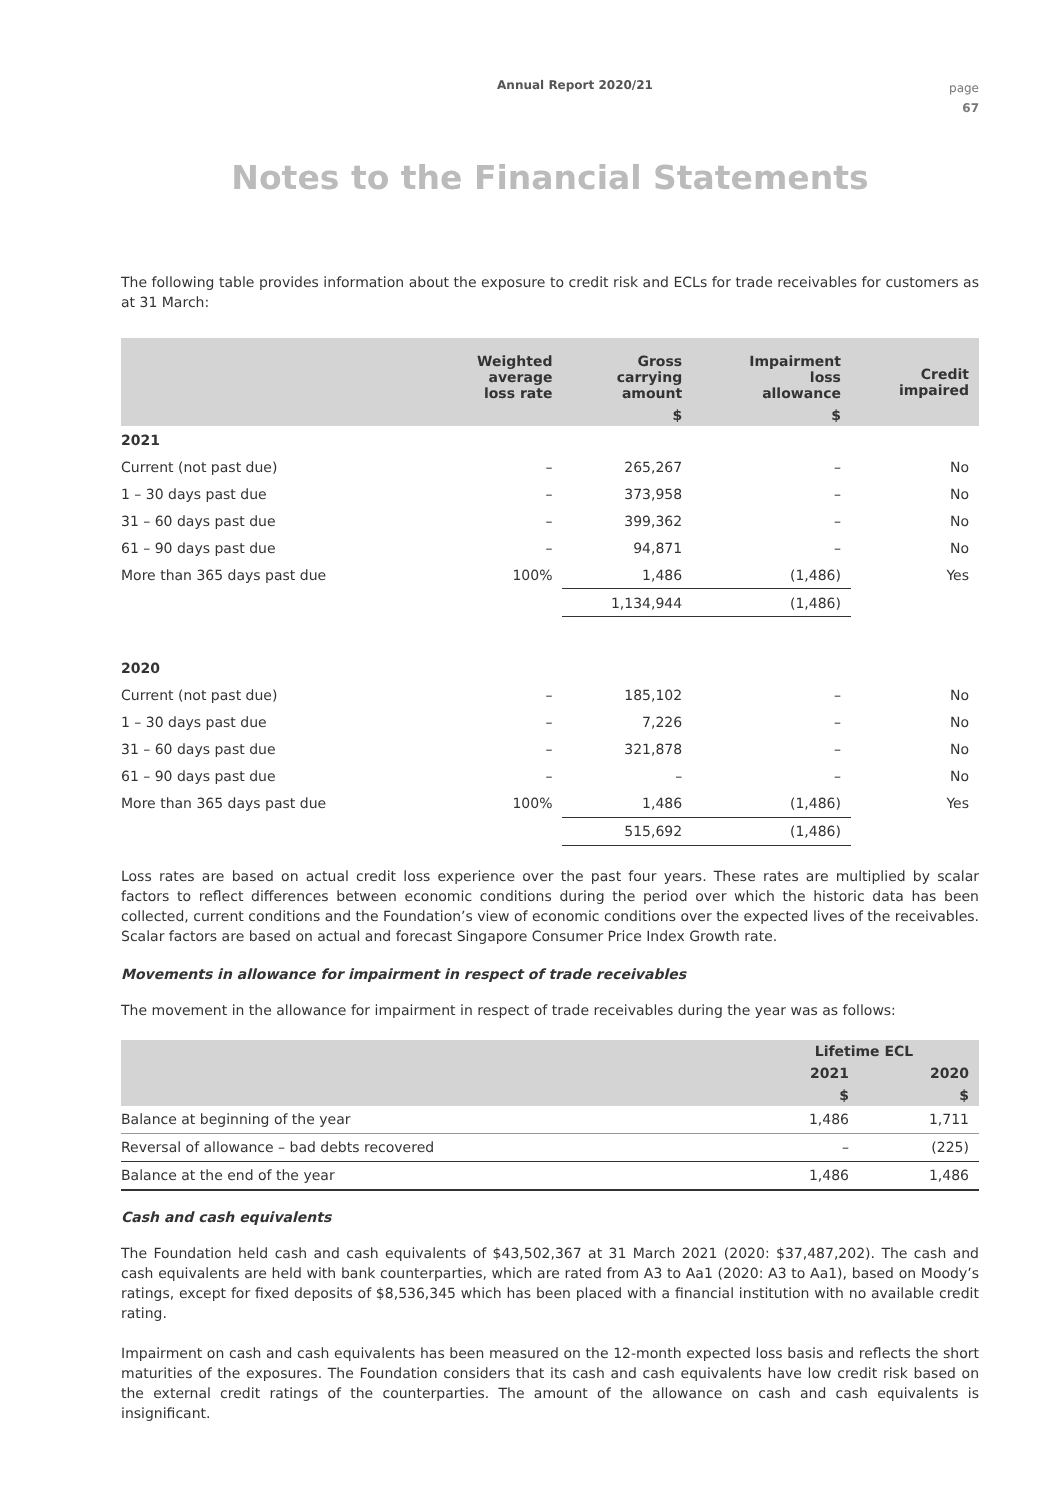Annual Report 2020/21
page
67
Notes to the Financial Statements
The following table provides information about the exposure to credit risk and ECLs for trade receivables for customers as at 31 March:
| | Weighted average loss rate | Gross carrying amount | Impairment loss allowance | Credit impaired |
| --- | --- | --- | --- | --- |
| | | $ | $ | |
| 2021 | | | | |
| Current (not past due) | – | 265,267 | – | No |
| 1 – 30 days past due | – | 373,958 | – | No |
| 31 – 60 days past due | – | 399,362 | – | No |
| 61 – 90 days past due | – | 94,871 | – | No |
| More than 365 days past due | 100% | 1,486 | (1,486) | Yes |
| | | 1,134,944 | (1,486) | |
| 2020 | | | | |
| Current (not past due) | – | 185,102 | – | No |
| 1 – 30 days past due | – | 7,226 | – | No |
| 31 – 60 days past due | – | 321,878 | – | No |
| 61 – 90 days past due | – | – | – | No |
| More than 365 days past due | 100% | 1,486 | (1,486) | Yes |
| | | 515,692 | (1,486) | |
Loss rates are based on actual credit loss experience over the past four years. These rates are multiplied by scalar factors to reflect differences between economic conditions during the period over which the historic data has been collected, current conditions and the Foundation’s view of economic conditions over the expected lives of the receivables. Scalar factors are based on actual and forecast Singapore Consumer Price Index Growth rate.
Movements in allowance for impairment in respect of trade receivables
The movement in the allowance for impairment in respect of trade receivables during the year was as follows:
| | Lifetime ECL | |
| --- | --- | --- |
| | 2021 | 2020 |
| | $ | $ |
| Balance at beginning of the year | 1,486 | 1,711 |
| Reversal of allowance – bad debts recovered | – | (225) |
| Balance at the end of the year | 1,486 | 1,486 |
Cash and cash equivalents
The Foundation held cash and cash equivalents of $43,502,367 at 31 March 2021 (2020: $37,487,202). The cash and cash equivalents are held with bank counterparties, which are rated from A3 to Aa1 (2020: A3 to Aa1), based on Moody’s ratings, except for fixed deposits of $8,536,345 which has been placed with a financial institution with no available credit rating.
Impairment on cash and cash equivalents has been measured on the 12-month expected loss basis and reflects the short maturities of the exposures. The Foundation considers that its cash and cash equivalents have low credit risk based on the external credit ratings of the counterparties. The amount of the allowance on cash and cash equivalents is insignificant.